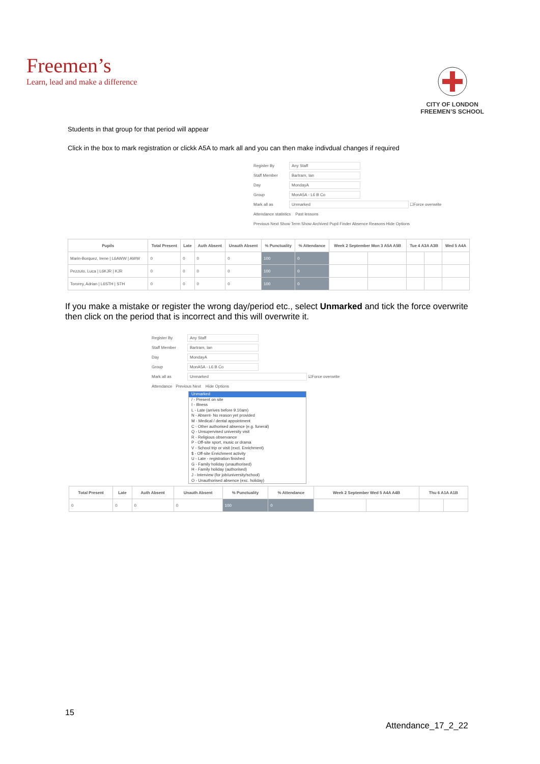Freemen’s
Learn, lead and make a difference
CITY OF LONDON
FREEMEN’S SCHOOL
Students in that group for that period will appear
Click in the box to mark registration or clickk A5A to mark all and you can then make indivdual changes if required
Register By Any Staff
Staff Member Bartram, Ian
Day MondayA
Group MonA5A - L6 B Co
Mark all as Unmarked ☐Force overwrite
Attendance statistics Past lessons
Previous Next Show Term Show Archived Pupil Finder Absence Reasons Hide Options
| Pupils | Total Present | Late | Auth Absent | Unauth Absent | % Punctuality | % Attendance | Week 2 September Mon 3 A5A A5B | | Tue 4 A3A A3B | | Wed 5 A4A |
| --- | --- | --- | --- | --- | --- | --- | --- | --- | --- | --- | --- |
| Marin-Borquez, Irene / L6AWW / AWW | 0 | 0 | 0 | 0 | 100 | 0 | | | | | |
| Pezzuto, Luca / L6KJR / KJR | 0 | 0 | 0 | 0 | 100 | 0 | | | | | |
| Tororey, Adrian / L6STH / STH | 0 | 0 | 0 | 0 | 100 | 0 | | | | | |
If you make a mistake or register the wrong day/period etc., select Unmarked and tick the force overwrite then click on the period that is incorrect and this will overwrite it.
Register By Any Staff
Staff Member Bartram, Ian
Day MondayA
Group MonA5A - L6 B Co
Mark all as Unmarked ☑Force overwrite
Attendance Previous Next Hide Options
Unmarked
/ - Present on site
I - Illness
L - Late (arrives before 9.10am)
N - Absent- No reason yet provided
M - Medical / dental appointment
C - Other authorised absence (e.g. funeral)
Q - Unsupervised university visit
R - Religious observance
P - Off-site sport, music or drama
V - School trip or visit (excl. Enrichment)
$ - Off-site Enrichment activity
U - Late - registration finished
G - Family holiday (unauthorised)
H - Family holiday (authorised)
J - Interview (for job/university/school)
O - Unauthorised absence (exc. holiday)
| Total Present | Late | Auth Absent | Unauth Absent | % Punctuality | % Attendance | Week 2 September Wed 5 A4A A4B | | Thu 6 A1A A1B | |
| --- | --- | --- | --- | --- | --- | --- | --- | --- | --- |
| 0 | 0 | 0 | 0 | 100 | 0 | | | | |
15
Attendance_17_2_22